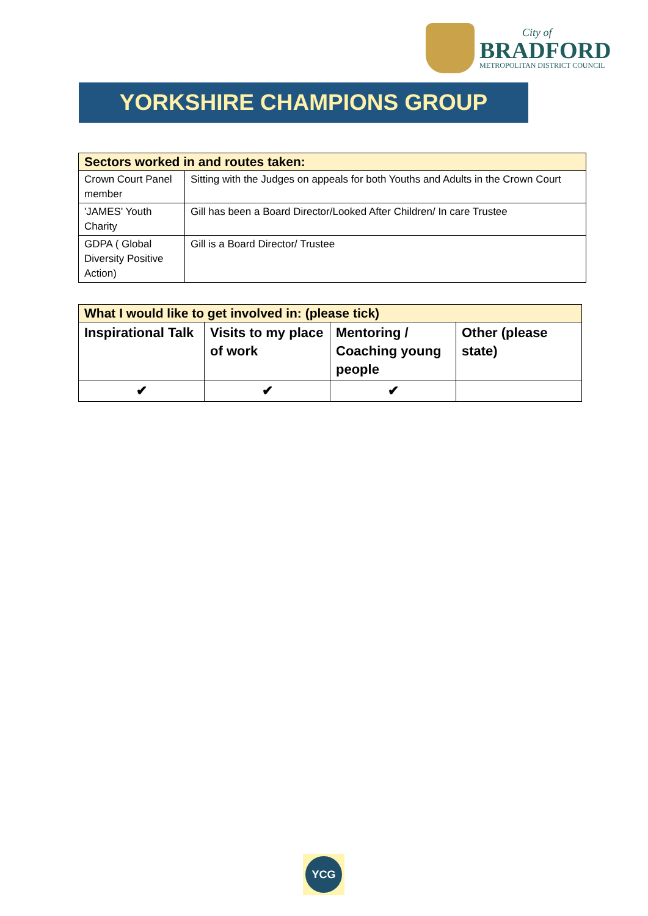City of
BRADFORD
METROPOLITAN DISTRICT COUNCIL
YORKSHIRE CHAMPIONS GROUP
| Sectors worked in and routes taken: | |
| --- | --- |
| Crown Court Panel member | Sitting with the Judges on appeals for both Youths and Adults in the Crown Court |
| 'JAMES' Youth Charity | Gill has been a Board Director/Looked After Children/ In care Trustee |
| GDPA ( Global Diversity Positive Action) | Gill is a Board Director/ Trustee |
| What I would like to get involved in: (please tick) | | | |
| --- | --- | --- | --- |
| Inspirational Talk | Visits to my place of work | Mentoring / Coaching young people | Other (please state) |
| ✔ | ✔ | ✔ | |
YCG